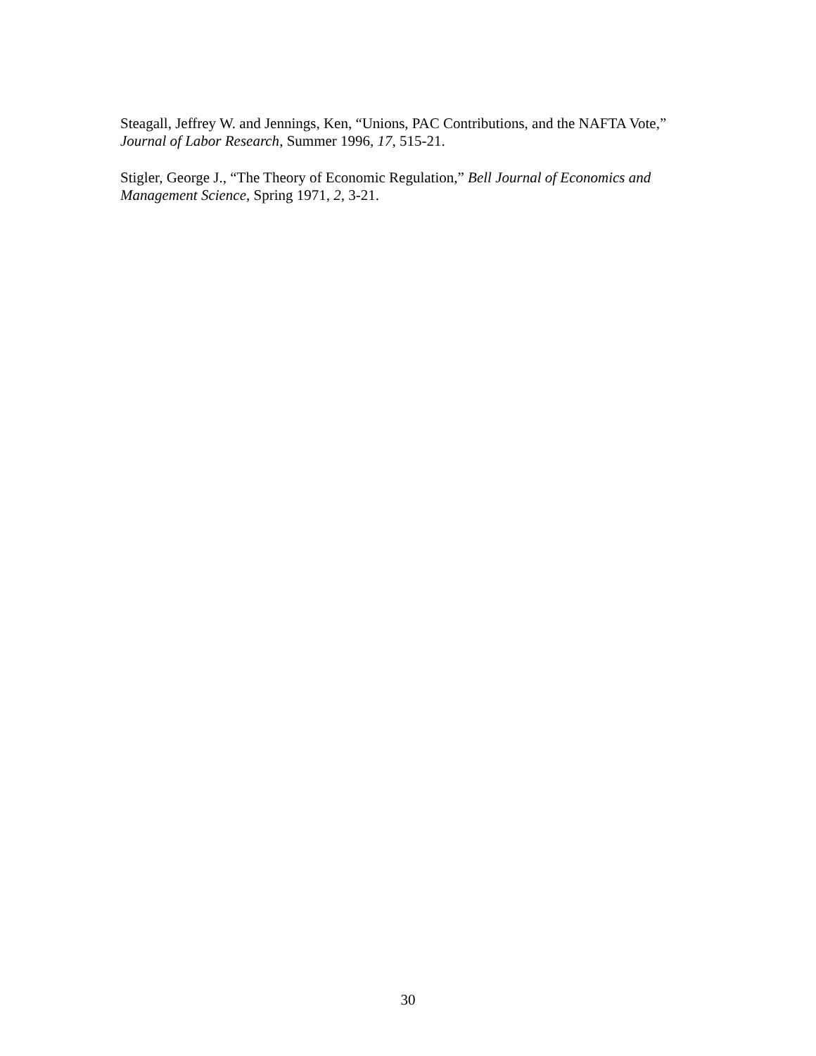Steagall, Jeffrey W. and Jennings, Ken, “Unions, PAC Contributions, and the NAFTA Vote,” Journal of Labor Research, Summer 1996, 17, 515-21.
Stigler, George J., “The Theory of Economic Regulation,” Bell Journal of Economics and Management Science, Spring 1971, 2, 3-21.
30